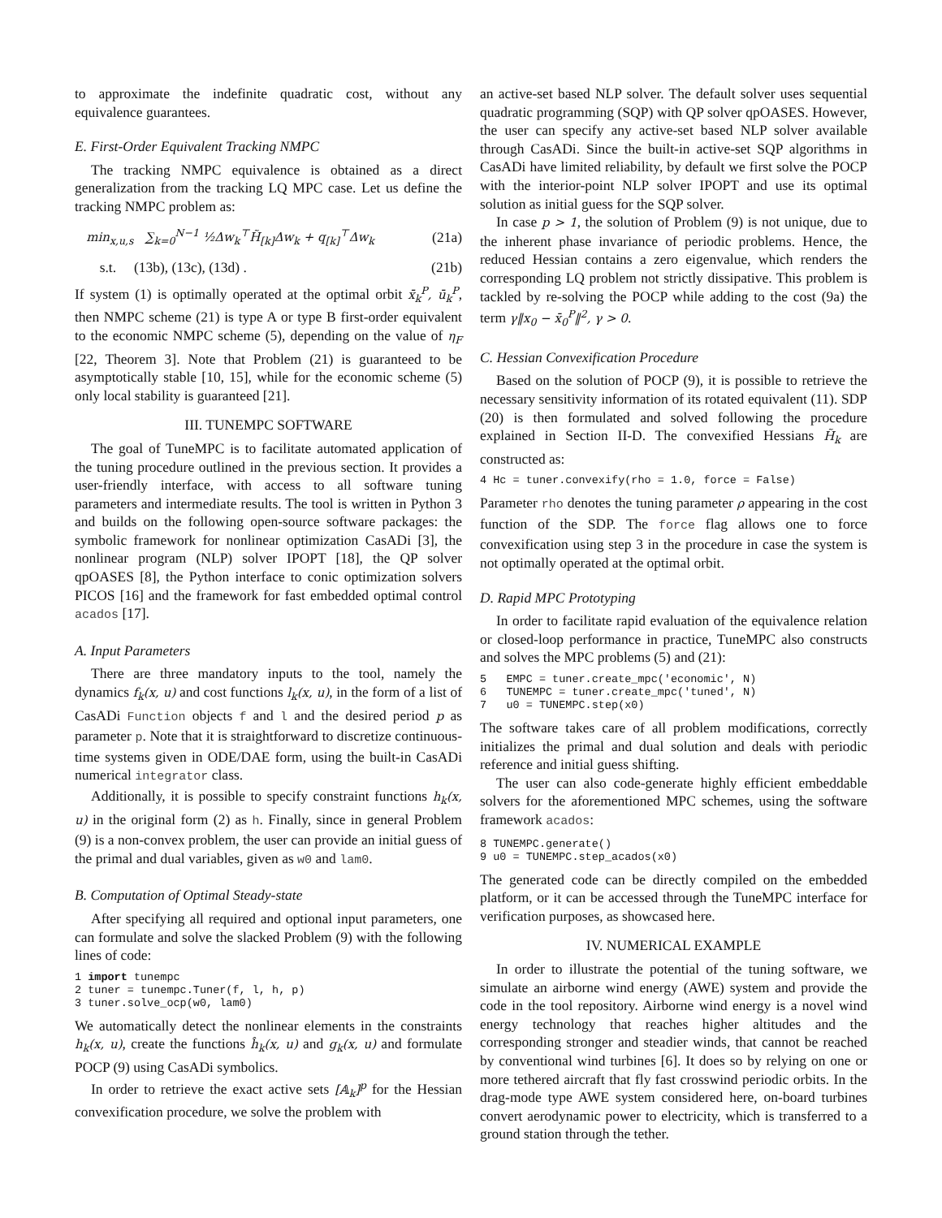to approximate the indefinite quadratic cost, without any equivalence guarantees.
E. First-Order Equivalent Tracking NMPC
The tracking NMPC equivalence is obtained as a direct generalization from the tracking LQ MPC case. Let us define the tracking NMPC problem as:
min<sub>x,u,s</sub> ∑<sub>k=0</sub><sup>N−1</sup> ½Δw<sub>k</sub><sup>⊤</sup>H̃<sub>[k]</sub>Δw<sub>k</sub> + q<sub>[k]</sub><sup>⊤</sup>Δw<sub>k</sub> (21a)
s.t. (13b), (13c), (13d) . (21b)
If system (1) is optimally operated at the optimal orbit x̄<sub>k</sub><sup>P</sup>, ū<sub>k</sub><sup>P</sup>, then NMPC scheme (21) is type A or type B first-order equivalent to the economic NMPC scheme (5), depending on the value of η<sub>F</sub> [22, Theorem 3]. Note that Problem (21) is guaranteed to be asymptotically stable [10, 15], while for the economic scheme (5) only local stability is guaranteed [21].
III. TUNEMPC SOFTWARE
The goal of TuneMPC is to facilitate automated application of the tuning procedure outlined in the previous section. It provides a user-friendly interface, with access to all software tuning parameters and intermediate results. The tool is written in Python 3 and builds on the following open-source software packages: the symbolic framework for nonlinear optimization CasADi [3], the nonlinear program (NLP) solver IPOPT [18], the QP solver qpOASES [8], the Python interface to conic optimization solvers PICOS [16] and the framework for fast embedded optimal control acados [17].
A. Input Parameters
There are three mandatory inputs to the tool, namely the dynamics f<sub>k</sub>(x, u) and cost functions l<sub>k</sub>(x, u), in the form of a list of CasADi Function objects f and l and the desired period p as parameter p. Note that it is straightforward to discretize continuous-time systems given in ODE/DAE form, using the built-in CasADi numerical integrator class.
Additionally, it is possible to specify constraint functions h<sub>k</sub>(x, u) in the original form (2) as h. Finally, since in general Problem (9) is a non-convex problem, the user can provide an initial guess of the primal and dual variables, given as w0 and lam0.
B. Computation of Optimal Steady-state
After specifying all required and optional input parameters, one can formulate and solve the slacked Problem (9) with the following lines of code:
1 import tunempc 2 tuner = tunempc.Tuner(f, l, h, p) 3 tuner.solve_ocp(w0, lam0)
We automatically detect the nonlinear elements in the constraints h<sub>k</sub>(x, u), create the functions ĥ<sub>k</sub>(x, u) and g<sub>k</sub>(x, u) and formulate POCP (9) using CasADi symbolics.
In order to retrieve the exact active sets [𝔸<sub>k</sub>]<sup>p</sup> for the Hessian convexification procedure, we solve the problem with
an active-set based NLP solver. The default solver uses sequential quadratic programming (SQP) with QP solver qpOASES. However, the user can specify any active-set based NLP solver available through CasADi. Since the built-in active-set SQP algorithms in CasADi have limited reliability, by default we first solve the POCP with the interior-point NLP solver IPOPT and use its optimal solution as initial guess for the SQP solver.
In case p > 1, the solution of Problem (9) is not unique, due to the inherent phase invariance of periodic problems. Hence, the reduced Hessian contains a zero eigenvalue, which renders the corresponding LQ problem not strictly dissipative. This problem is tackled by re-solving the POCP while adding to the cost (9a) the term γ‖x<sub>0</sub> − x̄<sub>0</sub><sup>P</sup>‖<sup>2</sup>, γ > 0.
C. Hessian Convexification Procedure
Based on the solution of POCP (9), it is possible to retrieve the necessary sensitivity information of its rotated equivalent (11). SDP (20) is then formulated and solved following the procedure explained in Section II-D. The convexified Hessians H̃<sub>k</sub> are constructed as:
4 Hc = tuner.convexify(rho = 1.0, force = False)
Parameter rho denotes the tuning parameter ρ appearing in the cost function of the SDP. The force flag allows one to force convexification using step 3 in the procedure in case the system is not optimally operated at the optimal orbit.
D. Rapid MPC Prototyping
In order to facilitate rapid evaluation of the equivalence relation or closed-loop performance in practice, TuneMPC also constructs and solves the MPC problems (5) and (21):
5 EMPC = tuner.create_mpc('economic', N) 6 TUNEMPC = tuner.create_mpc('tuned', N) 7 u0 = TUNEMPC.step(x0)
The software takes care of all problem modifications, correctly initializes the primal and dual solution and deals with periodic reference and initial guess shifting.
The user can also code-generate highly efficient embeddable solvers for the aforementioned MPC schemes, using the software framework acados:
8 TUNEMPC.generate() 9 u0 = TUNEMPC.step_acados(x0)
The generated code can be directly compiled on the embedded platform, or it can be accessed through the TuneMPC interface for verification purposes, as showcased here.
IV. NUMERICAL EXAMPLE
In order to illustrate the potential of the tuning software, we simulate an airborne wind energy (AWE) system and provide the code in the tool repository. Airborne wind energy is a novel wind energy technology that reaches higher altitudes and the corresponding stronger and steadier winds, that cannot be reached by conventional wind turbines [6]. It does so by relying on one or more tethered aircraft that fly fast crosswind periodic orbits. In the drag-mode type AWE system considered here, on-board turbines convert aerodynamic power to electricity, which is transferred to a ground station through the tether.